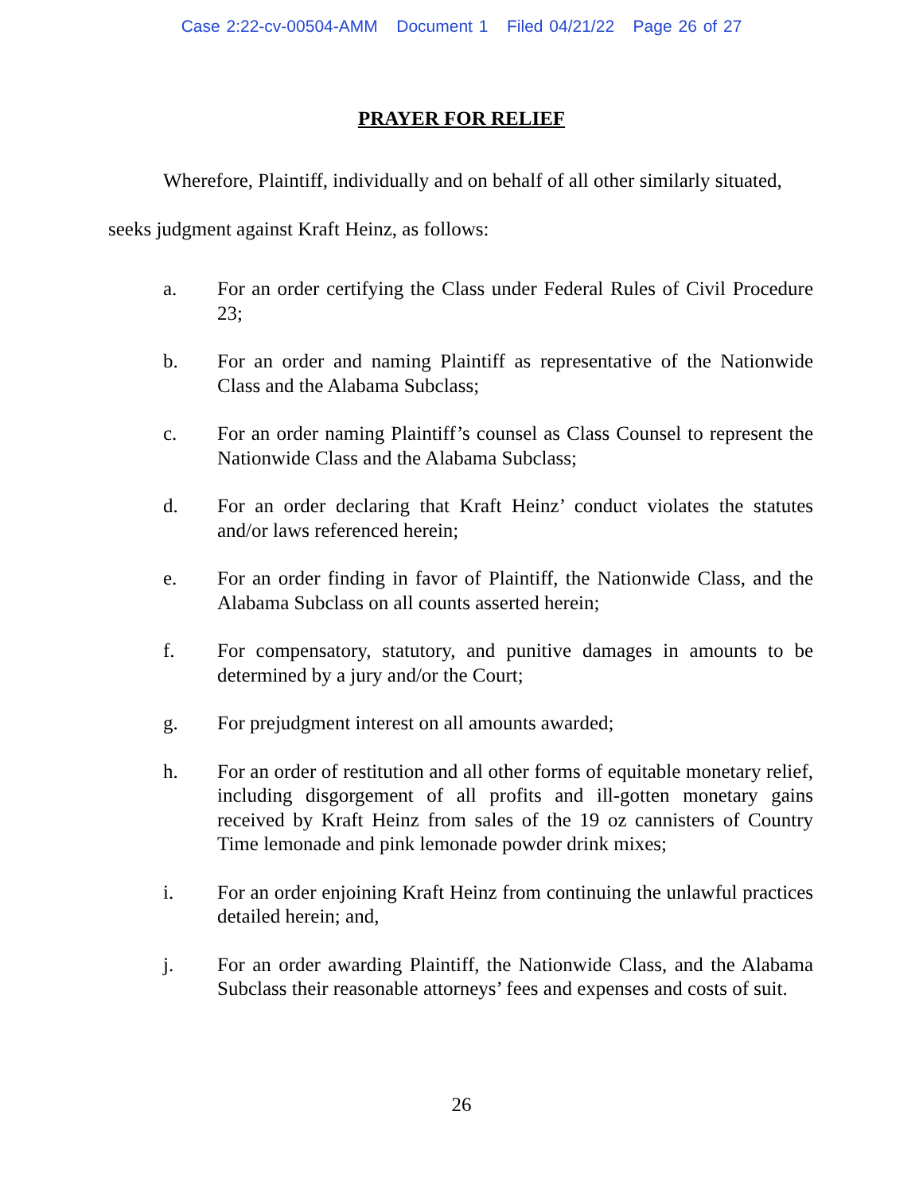Case 2:22-cv-00504-AMM Document 1 Filed 04/21/22 Page 26 of 27
PRAYER FOR RELIEF
Wherefore, Plaintiff, individually and on behalf of all other similarly situated, seeks judgment against Kraft Heinz, as follows:
a. For an order certifying the Class under Federal Rules of Civil Procedure 23;
b. For an order and naming Plaintiff as representative of the Nationwide Class and the Alabama Subclass;
c. For an order naming Plaintiff’s counsel as Class Counsel to represent the Nationwide Class and the Alabama Subclass;
d. For an order declaring that Kraft Heinz’ conduct violates the statutes and/or laws referenced herein;
e. For an order finding in favor of Plaintiff, the Nationwide Class, and the Alabama Subclass on all counts asserted herein;
f. For compensatory, statutory, and punitive damages in amounts to be determined by a jury and/or the Court;
g. For prejudgment interest on all amounts awarded;
h. For an order of restitution and all other forms of equitable monetary relief, including disgorgement of all profits and ill-gotten monetary gains received by Kraft Heinz from sales of the 19 oz cannisters of Country Time lemonade and pink lemonade powder drink mixes;
i. For an order enjoining Kraft Heinz from continuing the unlawful practices detailed herein; and,
j. For an order awarding Plaintiff, the Nationwide Class, and the Alabama Subclass their reasonable attorneys’ fees and expenses and costs of suit.
26